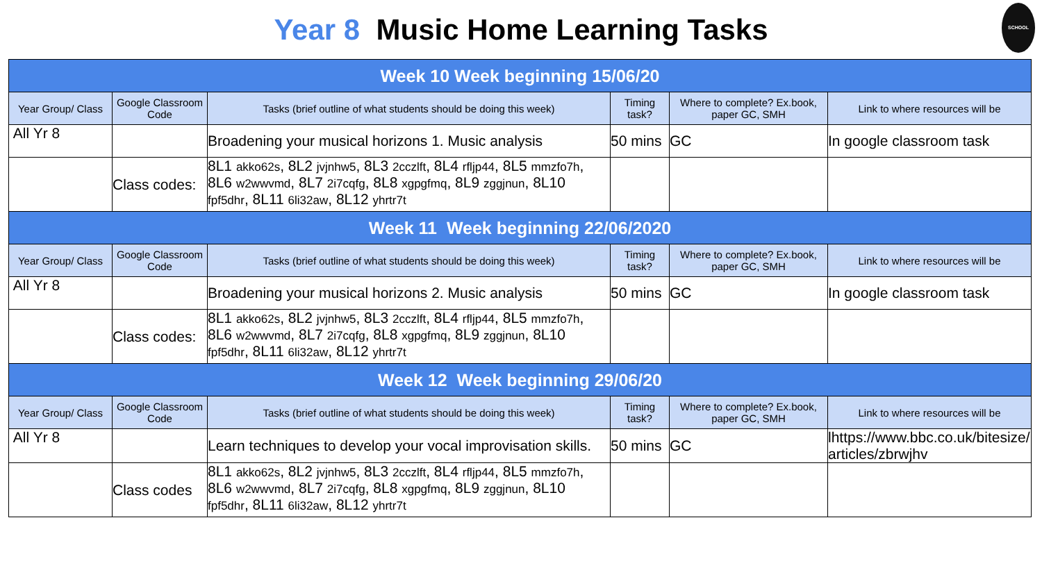Year 8 Music Home Learning Tasks SCHOOL
| Week 10 Week beginning 15/06/20 | | | | | |
| --- | --- | --- | --- | --- | --- |
| Year Group/ Class | Google Classroom Code | Tasks (brief outline of what students should be doing this week) | Timing task? | Where to complete? Ex.book, paper GC, SMH | Link to where resources will be |
| All Yr 8 | | Broadening your musical horizons 1. Music analysis | 50 mins | GC | In google classroom task |
| | Class codes: | 8L1 akko62s , 8L2 jvjnhw5 , 8L3 2cczlft , 8L4 rfljp44 , 8L5 mmzfo7h , 8L6 w2wwvmd , 8L7 2i7cqfg , 8L8 xgpgfmq , 8L9 zggjnun , 8L10 fpf5dhr , 8L11 6li32aw , 8L12 yhrtr7t | | | |
| Week 11 Week beginning 22/06/2020 | | | | | |
| Year Group/ Class | Google Classroom Code | Tasks (brief outline of what students should be doing this week) | Timing task? | Where to complete? Ex.book, paper GC, SMH | Link to where resources will be |
| All Yr 8 | | Broadening your musical horizons 2. Music analysis | 50 mins | GC | In google classroom task |
| | Class codes: | 8L1 akko62s , 8L2 jvjnhw5 , 8L3 2cczlft , 8L4 rfljp44 , 8L5 mmzfo7h , 8L6 w2wwvmd , 8L7 2i7cqfg , 8L8 xgpgfmq , 8L9 zggjnun , 8L10 fpf5dhr , 8L11 6li32aw , 8L12 yhrtr7t | | | |
| Week 12 Week beginning 29/06/20 | | | | | |
| Year Group/ Class | Google Classroom Code | Tasks (brief outline of what students should be doing this week) | Timing task? | Where to complete? Ex.book, paper GC, SMH | Link to where resources will be |
| All Yr 8 | | Learn techniques to develop your vocal improvisation skills. | 50 mins | GC | lhttps://www.bbc.co.uk/bitesize/articles/zbrwjhv |
| | Class codes | 8L1 akko62s , 8L2 jvjnhw5 , 8L3 2cczlft , 8L4 rfljp44 , 8L5 mmzfo7h , 8L6 w2wwvmd , 8L7 2i7cqfg , 8L8 xgpgfmq , 8L9 zggjnun , 8L10 fpf5dhr , 8L11 6li32aw , 8L12 yhrtr7t | | | |